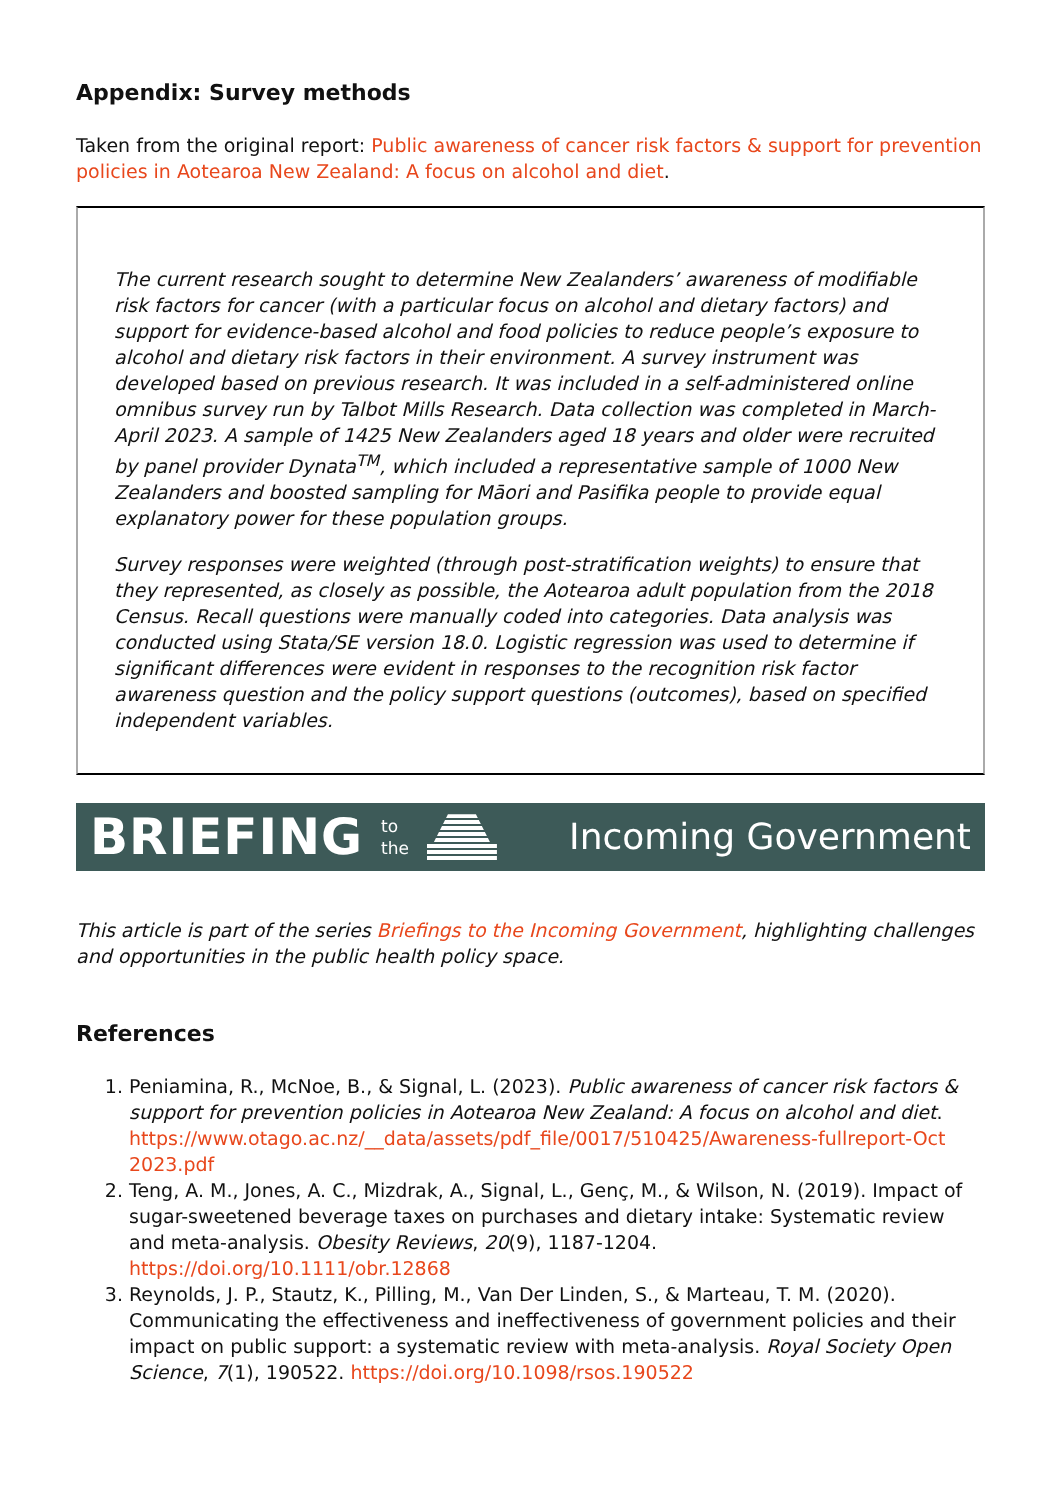Appendix: Survey methods
Taken from the original report: Public awareness of cancer risk factors & support for prevention policies in Aotearoa New Zealand: A focus on alcohol and diet.
The current research sought to determine New Zealanders’ awareness of modifiable risk factors for cancer (with a particular focus on alcohol and dietary factors) and support for evidence-based alcohol and food policies to reduce people’s exposure to alcohol and dietary risk factors in their environment. A survey instrument was developed based on previous research. It was included in a self-administered online omnibus survey run by Talbot Mills Research. Data collection was completed in March-April 2023. A sample of 1425 New Zealanders aged 18 years and older were recruited by panel provider Dynata<sup>TM</sup>, which included a representative sample of 1000 New Zealanders and boosted sampling for Māori and Pasifika people to provide equal explanatory power for these population groups.
Survey responses were weighted (through post-stratification weights) to ensure that they represented, as closely as possible, the Aotearoa adult population from the 2018 Census. Recall questions were manually coded into categories. Data analysis was conducted using Stata/SE version 18.0. Logistic regression was used to determine if significant differences were evident in responses to the recognition risk factor awareness question and the policy support questions (outcomes), based on specified independent variables.
BRIEFING to
the
Incoming Government
This article is part of the series Briefings to the Incoming Government, highlighting challenges and opportunities in the public health policy space.
References
1. Peniamina, R., McNoe, B., & Signal, L. (2023). Public awareness of cancer risk factors & support for prevention policies in Aotearoa New Zealand: A focus on alcohol and diet. https://www.otago.ac.nz/__data/assets/pdf_file/0017/510425/Awareness-fullreport-Oct 2023.pdf
2. Teng, A. M., Jones, A. C., Mizdrak, A., Signal, L., Genç, M., & Wilson, N. (2019). Impact of sugar-sweetened beverage taxes on purchases and dietary intake: Systematic review and meta-analysis. Obesity Reviews, 20(9), 1187-1204. https://doi.org/10.1111/obr.12868
3. Reynolds, J. P., Stautz, K., Pilling, M., Van Der Linden, S., & Marteau, T. M. (2020). Communicating the effectiveness and ineffectiveness of government policies and their impact on public support: a systematic review with meta-analysis. Royal Society Open Science, 7(1), 190522. https://doi.org/10.1098/rsos.190522